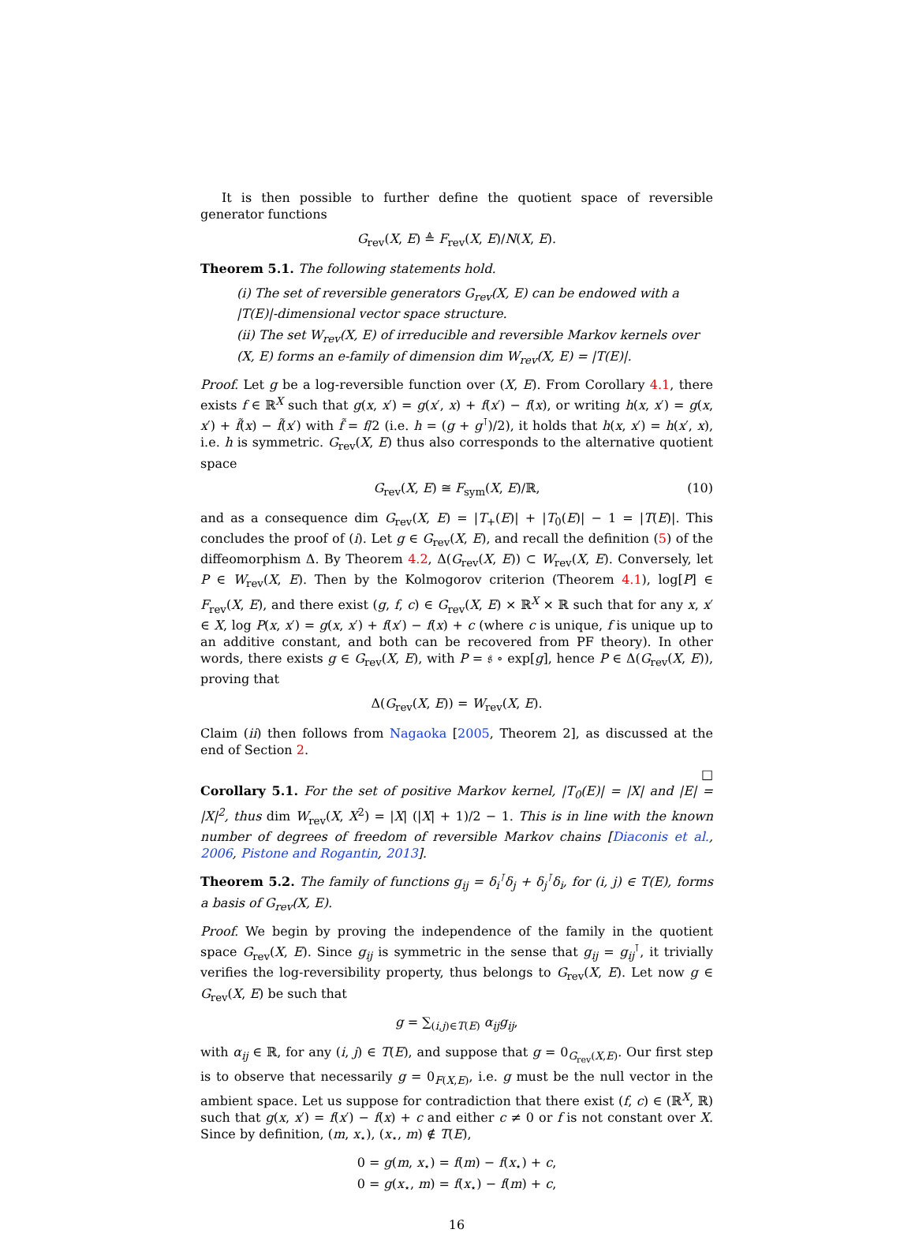It is then possible to further define the quotient space of reversible generator functions
G<sub>rev</sub>(X, E) ≜ F<sub>rev</sub>(X, E)/N(X, E).
Theorem 5.1. The following statements hold.
(i) The set of reversible generators G<sub>rev</sub>(X, E) can be endowed with a |T(E)|-dimensional vector space structure.
(ii) The set W<sub>rev</sub>(X, E) of irreducible and reversible Markov kernels over (X, E) forms an e-family of dimension dim W<sub>rev</sub>(X, E) = |T(E)|.
Proof. Let g be a log-reversible function over (X, E). From Corollary 4.1, there exists f ∈ ℝ<sup>X</sup> such that g(x, x′) = g(x′, x) + f(x′) − f(x), or writing h(x, x′) = g(x, x′) + f̃(x) − f̃(x′) with f̃ = f/2 (i.e. h = (g + g<sup>⊺</sup>)/2), it holds that h(x, x′) = h(x′, x), i.e. h is symmetric. G<sub>rev</sub>(X, E) thus also corresponds to the alternative quotient space
G<sub>rev</sub>(X, E) ≅ F<sub>sym</sub>(X, E)/ℝ, (10)
and as a consequence dim G<sub>rev</sub>(X, E) = |T<sub>+</sub>(E)| + |T<sub>0</sub>(E)| − 1 = |T(E)|. This concludes the proof of (i). Let g ∈ G<sub>rev</sub>(X, E), and recall the definition (5) of the diffeomorphism Δ. By Theorem 4.2, Δ(G<sub>rev</sub>(X, E)) ⊂ W<sub>rev</sub>(X, E). Conversely, let P ∈ W<sub>rev</sub>(X, E). Then by the Kolmogorov criterion (Theorem 4.1), log[P] ∈ F<sub>rev</sub>(X, E), and there exist (g, f, c) ∈ G<sub>rev</sub>(X, E) × ℝ<sup>X</sup> × ℝ such that for any x, x′ ∈ X, log P(x, x′) = g(x, x′) + f(x′) − f(x) + c (where c is unique, f is unique up to an additive constant, and both can be recovered from PF theory). In other words, there exists g ∈ G<sub>rev</sub>(X, E), with P = 𝔰 ∘ exp[g], hence P ∈ Δ(G<sub>rev</sub>(X, E)), proving that
Δ(G<sub>rev</sub>(X, E)) = W<sub>rev</sub>(X, E).
Claim (ii) then follows from Nagaoka [2005, Theorem 2], as discussed at the end of Section 2.
□
Corollary 5.1. For the set of positive Markov kernel, |T<sub>0</sub>(E)| = |X| and |E| = |X|<sup>2</sup>, thus dim W<sub>rev</sub>(X, X<sup>2</sup>) = |X| (|X| + 1)/2 − 1. This is in line with the known number of degrees of freedom of reversible Markov chains [Diaconis et al., 2006, Pistone and Rogantin, 2013].
Theorem 5.2. The family of functions g<sub>ij</sub> = δ<sub>i</sub><sup>⊺</sup>δ<sub>j</sub> + δ<sub>j</sub><sup>⊺</sup>δ<sub>i</sub>, for (i, j) ∈ T(E), forms a basis of G<sub>rev</sub>(X, E).
Proof. We begin by proving the independence of the family in the quotient space G<sub>rev</sub>(X, E). Since g<sub>ij</sub> is symmetric in the sense that g<sub>ij</sub> = g<sub>ij</sub><sup>⊺</sup>, it trivially verifies the log-reversibility property, thus belongs to G<sub>rev</sub>(X, E). Let now g ∈ G<sub>rev</sub>(X, E) be such that
g = ∑<sub>(i,j)∈T(E)</sub> α<sub>ij</sub>g<sub>ij</sub>,
with α<sub>ij</sub> ∈ ℝ, for any (i, j) ∈ T(E), and suppose that g = 0<sub>G<sub>rev</sub>(X,E)</sub>. Our first step is to observe that necessarily g = 0<sub>F(X,E)</sub>, i.e. g must be the null vector in the ambient space. Let us suppose for contradiction that there exist (f, c) ∈ (ℝ<sup>X</sup>, ℝ) such that g(x, x′) = f(x′) − f(x) + c and either c ≠ 0 or f is not constant over X. Since by definition, (m, x<sub>⋆</sub>), (x<sub>⋆</sub>, m) ∉ T(E),
0 = g(m, x<sub>⋆</sub>) = f(m) − f(x<sub>⋆</sub>) + c,
0 = g(x<sub>⋆</sub>, m) = f(x<sub>⋆</sub>) − f(m) + c,
16